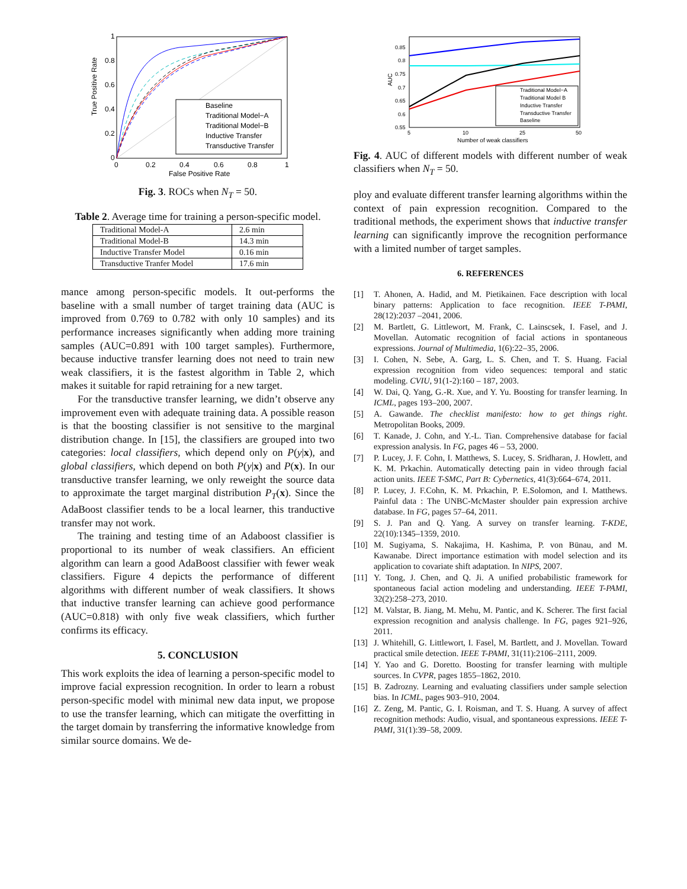True Positive Rate
False Positive Rate
1
0.8
0.6
0.4
0.2
0
0
0.2
0.4
0.6
0.8
1
Baseline
Traditional Model−A
Traditional Model−B
Inductive Transfer
Transductive Transfer
Fig. 3. ROCs when N<sub>T</sub> = 50.
Table 2. Average time for training a person-specific model.
| Traditional Model-A | 2.6 min |
| Traditional Model-B | 14.3 min |
| Inductive Transfer Model | 0.16 min |
| Transductive Tranfer Model | 17.6 min |
mance among person-specific models. It out-performs the baseline with a small number of target training data (AUC is improved from 0.769 to 0.782 with only 10 samples) and its performance increases significantly when adding more training samples (AUC=0.891 with 100 target samples). Furthermore, because inductive transfer learning does not need to train new weak classifiers, it is the fastest algorithm in Table 2, which makes it suitable for rapid retraining for a new target.
For the transductive transfer learning, we didn’t observe any improvement even with adequate training data. A possible reason is that the boosting classifier is not sensitive to the marginal distribution change. In [15], the classifiers are grouped into two categories: local classifiers, which depend only on P(y|x), and global classifiers, which depend on both P(y|x) and P(x). In our transductive transfer learning, we only reweight the source data to approximate the target marginal distribution P<sub>T</sub>(x). Since the AdaBoost classifier tends to be a local learner, this tranductive transfer may not work.
The training and testing time of an Adaboost classifier is proportional to its number of weak classifiers. An efficient algorithm can learn a good AdaBoost classifier with fewer weak classifiers. Figure 4 depicts the performance of different algorithms with different number of weak classifiers. It shows that inductive transfer learning can achieve good performance (AUC=0.818) with only five weak classifiers, which further confirms its efficacy.
5. CONCLUSION
This work exploits the idea of learning a person-specific model to improve facial expression recognition. In order to learn a robust person-specific model with minimal new data input, we propose to use the transfer learning, which can mitigate the overfitting in the target domain by transferring the informative knowledge from similar source domains. We de-
AUC
0.85
0.8
0.75
0.7
0.65
0.6
0.55
5
10
25
50
Number of weak classifiers
Traditional Model−A
Traditional Model B
Inductive Transfer
Transductive Transfer
Baseline
Fig. 4. AUC of different models with different number of weak classifiers when N<sub>T</sub> = 50.
ploy and evaluate different transfer learning algorithms within the context of pain expression recognition. Compared to the traditional methods, the experiment shows that inductive transfer learning can significantly improve the recognition performance with a limited number of target samples.
6. REFERENCES
[1] T. Ahonen, A. Hadid, and M. Pietikainen. Face description with local binary patterns: Application to face recognition. IEEE T-PAMI, 28(12):2037 –2041, 2006.
[2] M. Bartlett, G. Littlewort, M. Frank, C. Lainscsek, I. Fasel, and J. Movellan. Automatic recognition of facial actions in spontaneous expressions. Journal of Multimedia, 1(6):22–35, 2006.
[3] I. Cohen, N. Sebe, A. Garg, L. S. Chen, and T. S. Huang. Facial expression recognition from video sequences: temporal and static modeling. CVIU, 91(1-2):160 – 187, 2003.
[4] W. Dai, Q. Yang, G.-R. Xue, and Y. Yu. Boosting for transfer learning. In ICML, pages 193–200, 2007.
[5] A. Gawande. The checklist manifesto: how to get things right. Metropolitan Books, 2009.
[6] T. Kanade, J. Cohn, and Y.-L. Tian. Comprehensive database for facial expression analysis. In FG, pages 46 – 53, 2000.
[7] P. Lucey, J. F. Cohn, I. Matthews, S. Lucey, S. Sridharan, J. Howlett, and K. M. Prkachin. Automatically detecting pain in video through facial action units. IEEE T-SMC, Part B: Cybernetics, 41(3):664–674, 2011.
[8] P. Lucey, J. F.Cohn, K. M. Prkachin, P. E.Solomon, and I. Matthews. Painful data : The UNBC-McMaster shoulder pain expression archive database. In FG, pages 57–64, 2011.
[9] S. J. Pan and Q. Yang. A survey on transfer learning. T-KDE, 22(10):1345–1359, 2010.
[10] M. Sugiyama, S. Nakajima, H. Kashima, P. von Bünau, and M. Kawanabe. Direct importance estimation with model selection and its application to covariate shift adaptation. In NIPS, 2007.
[11] Y. Tong, J. Chen, and Q. Ji. A unified probabilistic framework for spontaneous facial action modeling and understanding. IEEE T-PAMI, 32(2):258–273, 2010.
[12] M. Valstar, B. Jiang, M. Mehu, M. Pantic, and K. Scherer. The first facial expression recognition and analysis challenge. In FG, pages 921–926, 2011.
[13] J. Whitehill, G. Littlewort, I. Fasel, M. Bartlett, and J. Movellan. Toward practical smile detection. IEEE T-PAMI, 31(11):2106–2111, 2009.
[14] Y. Yao and G. Doretto. Boosting for transfer learning with multiple sources. In CVPR, pages 1855–1862, 2010.
[15] B. Zadrozny. Learning and evaluating classifiers under sample selection bias. In ICML, pages 903–910, 2004.
[16] Z. Zeng, M. Pantic, G. I. Roisman, and T. S. Huang. A survey of affect recognition methods: Audio, visual, and spontaneous expressions. IEEE T-PAMI, 31(1):39–58, 2009.